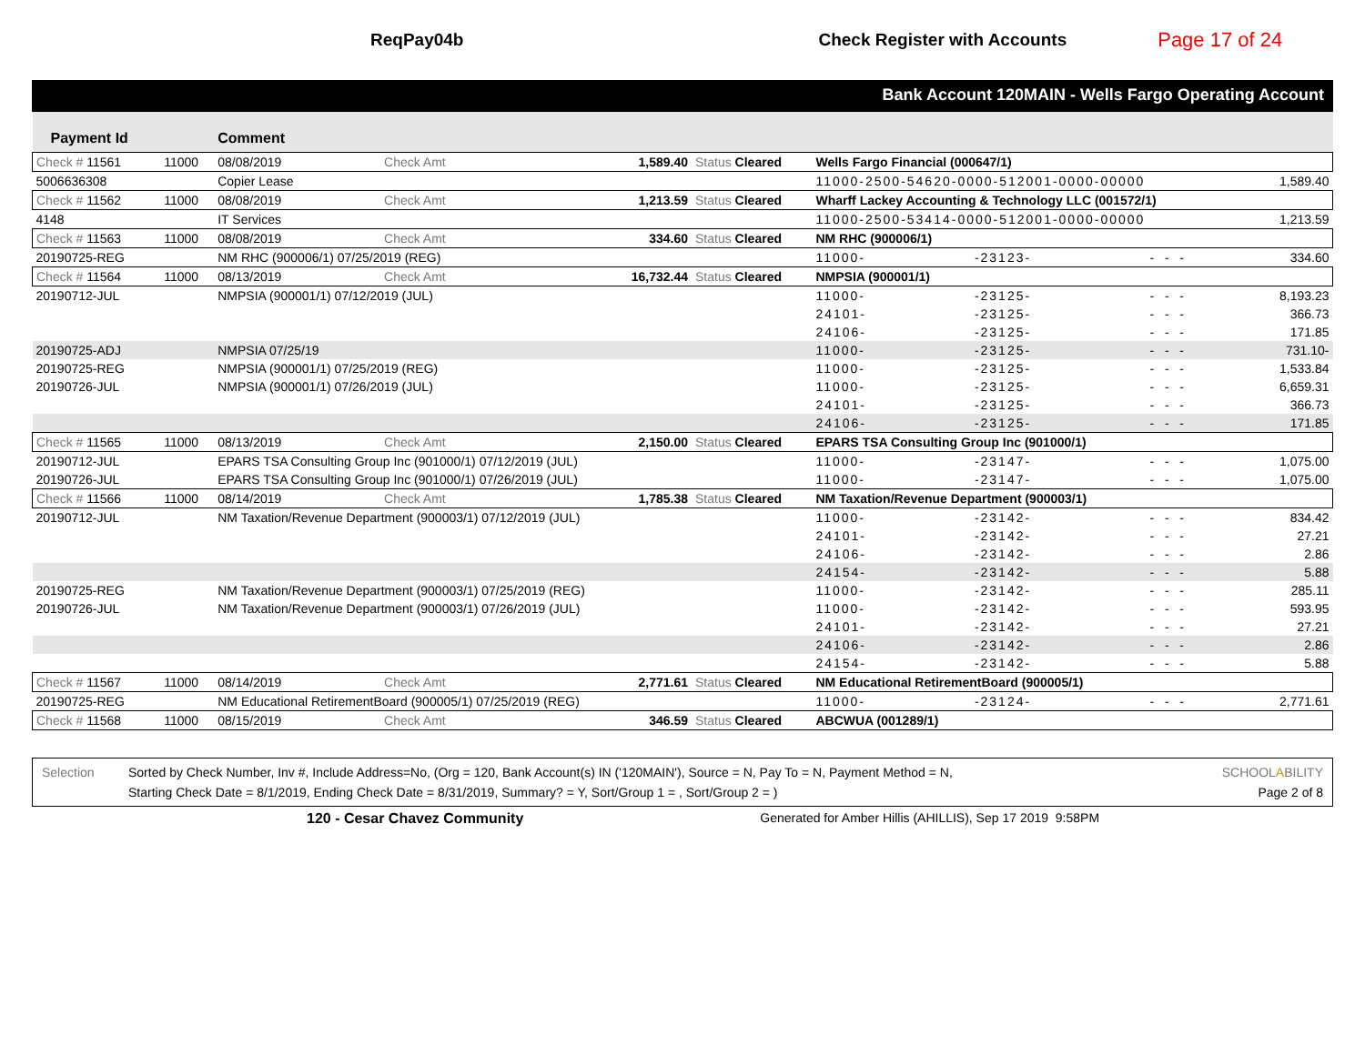ReqPay04b Check Register with Accounts
Page 17 of 24
Bank Account 120MAIN - Wells Fargo Operating Account
| Payment Id | | Comment | | | | | | | |
| --- | --- | --- | --- | --- | --- | --- | --- | --- | --- |
| Check # 11561 | 11000 | 08/08/2019 | Check Amt | 1,589.40 | Status Cleared | Wells Fargo Financial (000647/1) | | | |
| 5006636308 | | Copier Lease | | | | 11000-2500-54620-0000-512001-0000-00000 | | | 1,589.40 |
| Check # 11562 | 11000 | 08/08/2019 | Check Amt | 1,213.59 | Status Cleared | Wharff Lackey Accounting & Technology LLC (001572/1) | | | |
| 4148 | | IT Services | | | | 11000-2500-53414-0000-512001-0000-00000 | | | 1,213.59 |
| Check # 11563 | 11000 | 08/08/2019 | Check Amt | 334.60 | Status Cleared | NM RHC (900006/1) | | | |
| 20190725-REG | | NM RHC (900006/1) 07/25/2019 (REG) | | | | 11000- | -23123- | - - - | 334.60 |
| Check # 11564 | 11000 | 08/13/2019 | Check Amt | 16,732.44 | Status Cleared | NMPSIA (900001/1) | | | |
| 20190712-JUL | | NMPSIA (900001/1) 07/12/2019 (JUL) | | | | 11000- | -23125- | - - - | 8,193.23 |
| | | | | | | 24101- | -23125- | - - - | 366.73 |
| | | | | | | 24106- | -23125- | - - - | 171.85 |
| 20190725-ADJ | | NMPSIA 07/25/19 | | | | 11000- | -23125- | - - - | 731.10- |
| 20190725-REG | | NMPSIA (900001/1) 07/25/2019 (REG) | | | | 11000- | -23125- | - - - | 1,533.84 |
| 20190726-JUL | | NMPSIA (900001/1) 07/26/2019 (JUL) | | | | 11000- | -23125- | - - - | 6,659.31 |
| | | | | | | 24101- | -23125- | - - - | 366.73 |
| | | | | | | 24106- | -23125- | - - - | 171.85 |
| Check # 11565 | 11000 | 08/13/2019 | Check Amt | 2,150.00 | Status Cleared | EPARS TSA Consulting Group Inc (901000/1) | | | |
| 20190712-JUL | | EPARS TSA Consulting Group Inc (901000/1) 07/12/2019 (JUL) | | | | 11000- | -23147- | - - - | 1,075.00 |
| 20190726-JUL | | EPARS TSA Consulting Group Inc (901000/1) 07/26/2019 (JUL) | | | | 11000- | -23147- | - - - | 1,075.00 |
| Check # 11566 | 11000 | 08/14/2019 | Check Amt | 1,785.38 | Status Cleared | NM Taxation/Revenue Department (900003/1) | | | |
| 20190712-JUL | | NM Taxation/Revenue Department (900003/1) 07/12/2019 (JUL) | | | | 11000- | -23142- | - - - | 834.42 |
| | | | | | | 24101- | -23142- | - - - | 27.21 |
| | | | | | | 24106- | -23142- | - - - | 2.86 |
| | | | | | | 24154- | -23142- | - - - | 5.88 |
| 20190725-REG | | NM Taxation/Revenue Department (900003/1) 07/25/2019 (REG) | | | | 11000- | -23142- | - - - | 285.11 |
| 20190726-JUL | | NM Taxation/Revenue Department (900003/1) 07/26/2019 (JUL) | | | | 11000- | -23142- | - - - | 593.95 |
| | | | | | | 24101- | -23142- | - - - | 27.21 |
| | | | | | | 24106- | -23142- | - - - | 2.86 |
| | | | | | | 24154- | -23142- | - - - | 5.88 |
| Check # 11567 | 11000 | 08/14/2019 | Check Amt | 2,771.61 | Status Cleared | NM Educational RetirementBoard (900005/1) | | | |
| 20190725-REG | | NM Educational RetirementBoard (900005/1) 07/25/2019 (REG) | | | | 11000- | -23124- | - - - | 2,771.61 |
| Check # 11568 | 11000 | 08/15/2019 | Check Amt | 346.59 | Status Cleared | ABCWUA (001289/1) | | | |
Selection Sorted by Check Number, Inv #, Include Address=No, (Org = 120, Bank Account(s) IN ('120MAIN'), Source = N, Pay To = N, Payment Method = N,
Starting Check Date = 8/1/2019, Ending Check Date = 8/31/2019, Summary? = Y, Sort/Group 1 = , Sort/Group 2 = )
SCHOOLABILITY
Page 2 of 8
120 - Cesar Chavez Community Generated for Amber Hillis (AHILLIS), Sep 17 2019 9:58PM